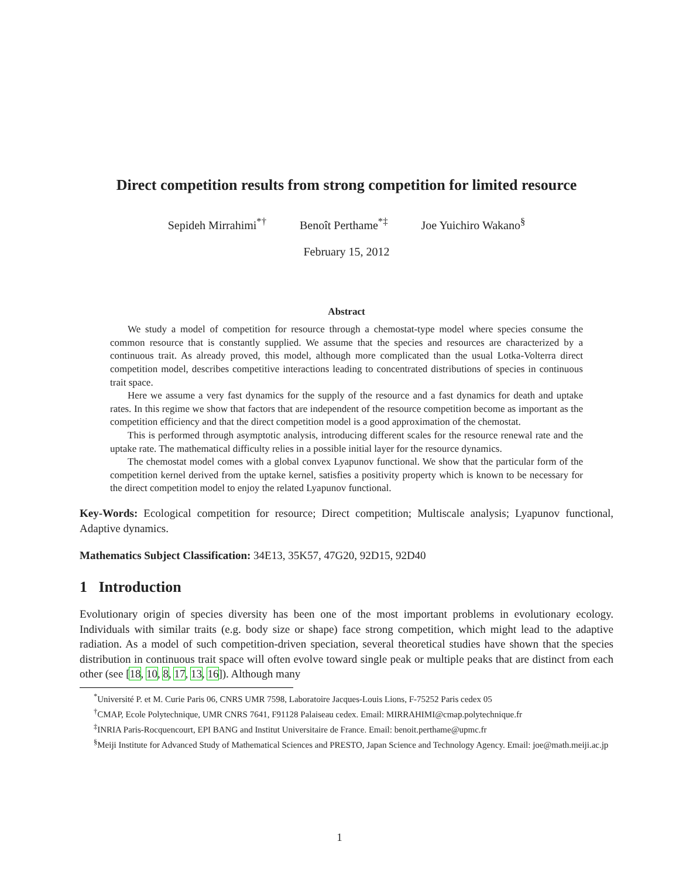Direct competition results from strong competition for limited resource
Sepideh Mirrahimi<sup>*†</sup> Benoît Perthame<sup>*‡</sup> Joe Yuichiro Wakano<sup>§</sup>
February 15, 2012
Abstract
We study a model of competition for resource through a chemostat-type model where species consume the common resource that is constantly supplied. We assume that the species and resources are characterized by a continuous trait. As already proved, this model, although more complicated than the usual Lotka-Volterra direct competition model, describes competitive interactions leading to concentrated distributions of species in continuous trait space.
Here we assume a very fast dynamics for the supply of the resource and a fast dynamics for death and uptake rates. In this regime we show that factors that are independent of the resource competition become as important as the competition efficiency and that the direct competition model is a good approximation of the chemostat.
This is performed through asymptotic analysis, introducing different scales for the resource renewal rate and the uptake rate. The mathematical difficulty relies in a possible initial layer for the resource dynamics.
The chemostat model comes with a global convex Lyapunov functional. We show that the particular form of the competition kernel derived from the uptake kernel, satisfies a positivity property which is known to be necessary for the direct competition model to enjoy the related Lyapunov functional.
Key-Words: Ecological competition for resource; Direct competition; Multiscale analysis; Lyapunov functional, Adaptive dynamics.
Mathematics Subject Classification: 34E13, 35K57, 47G20, 92D15, 92D40
1 Introduction
Evolutionary origin of species diversity has been one of the most important problems in evolutionary ecology. Individuals with similar traits (e.g. body size or shape) face strong competition, which might lead to the adaptive radiation. As a model of such competition-driven speciation, several theoretical studies have shown that the species distribution in continuous trait space will often evolve toward single peak or multiple peaks that are distinct from each other (see [18, 10, 8, 17, 13, 16]). Although many
<sup>*</sup> Université P. et M. Curie Paris 06, CNRS UMR 7598, Laboratoire Jacques-Louis Lions, F-75252 Paris cedex 05
<sup>†</sup> CMAP, Ecole Polytechnique, UMR CNRS 7641, F91128 Palaiseau cedex. Email: MIRRAHIMI@cmap.polytechnique.fr
<sup>‡</sup> INRIA Paris-Rocquencourt, EPI BANG and Institut Universitaire de France. Email: benoit.perthame@upmc.fr
<sup>§</sup> Meiji Institute for Advanced Study of Mathematical Sciences and PRESTO, Japan Science and Technology Agency. Email: joe@math.meiji.ac.jp
1